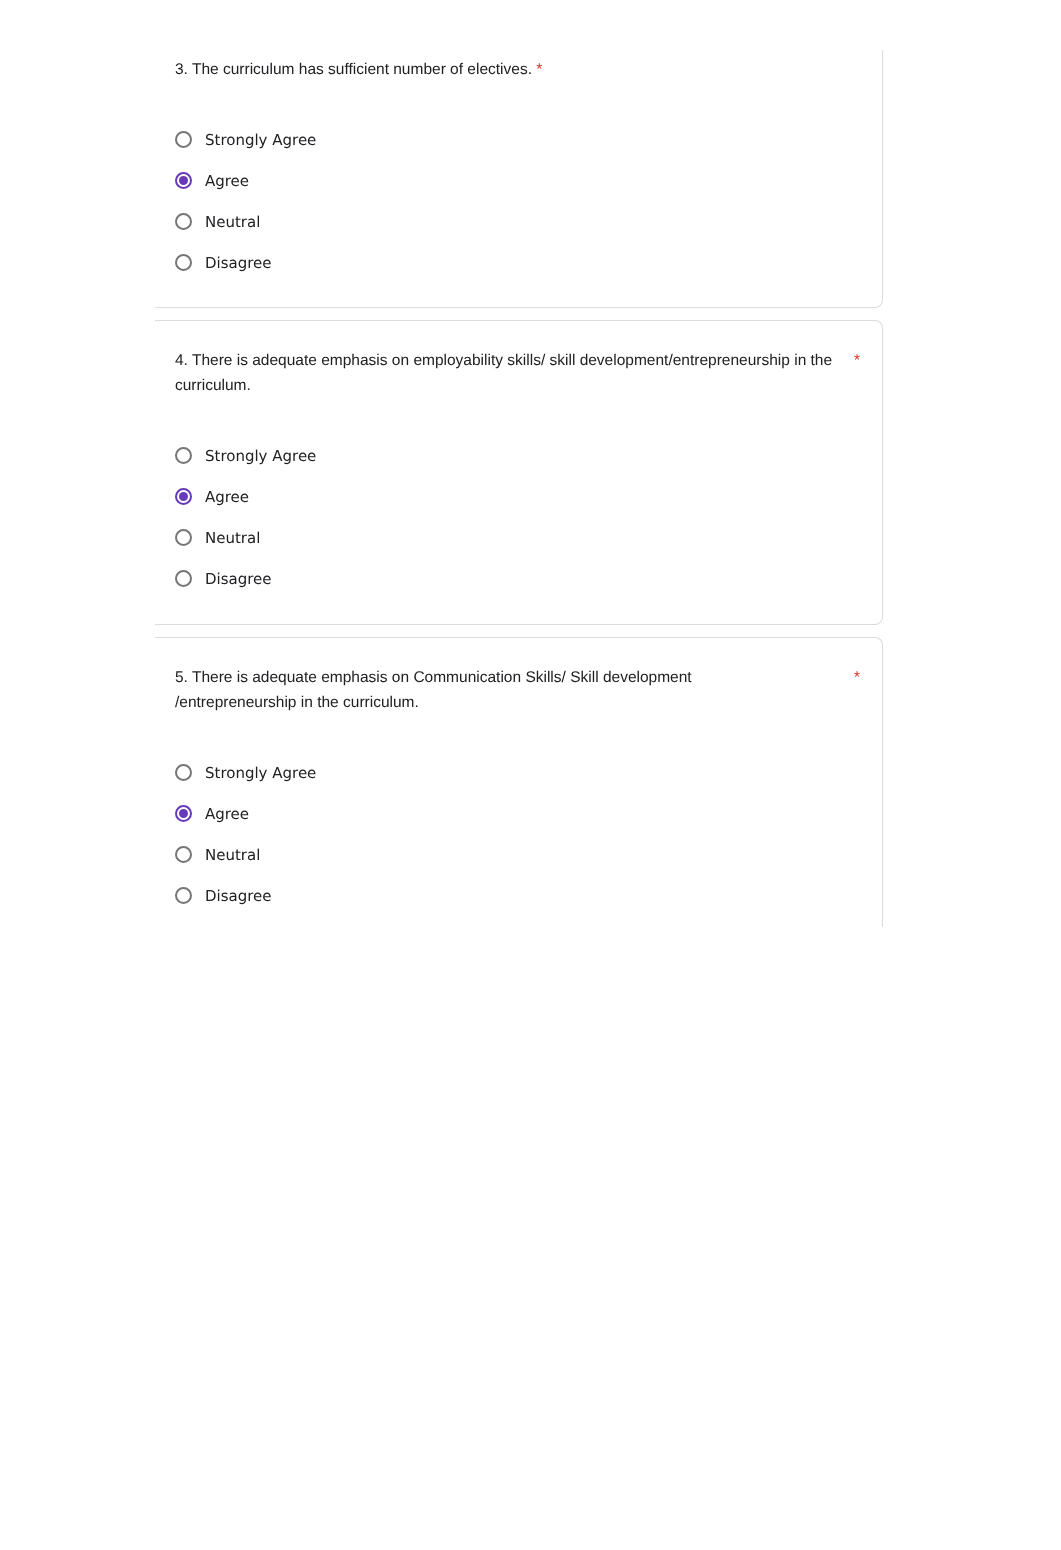3. The curriculum has sufficient number of electives. *
Strongly Agree
Agree
Neutral
Disagree
4. There is adequate emphasis on employability skills/ skill development/entrepreneurship in the curriculum. *
Strongly Agree
Agree
Neutral
Disagree
5. There is adequate emphasis on Communication Skills/ Skill development
/entrepreneurship in the curriculum.
*
Strongly Agree
Agree
Neutral
Disagree